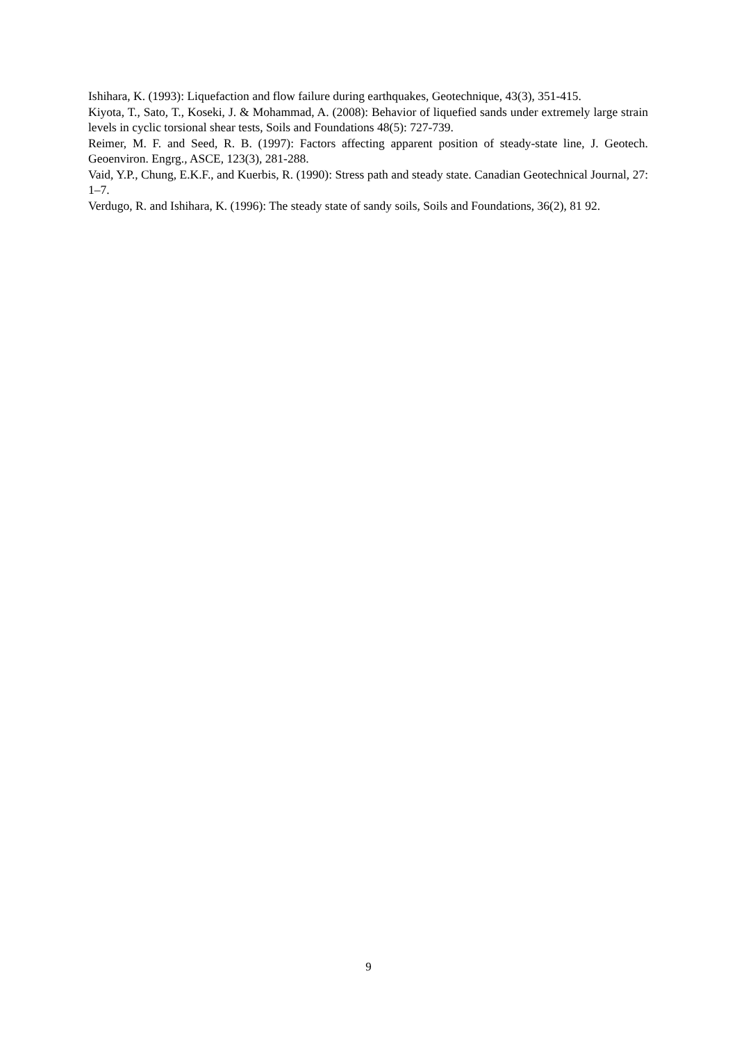Ishihara, K. (1993): Liquefaction and flow failure during earthquakes, Geotechnique, 43(3), 351-415.
Kiyota, T., Sato, T., Koseki, J. & Mohammad, A. (2008): Behavior of liquefied sands under extremely large strain levels in cyclic torsional shear tests, Soils and Foundations 48(5): 727-739.
Reimer, M. F. and Seed, R. B. (1997): Factors affecting apparent position of steady-state line, J. Geotech. Geoenviron. Engrg., ASCE, 123(3), 281-288.
Vaid, Y.P., Chung, E.K.F., and Kuerbis, R. (1990): Stress path and steady state. Canadian Geotechnical Journal, 27: 1–7.
Verdugo, R. and Ishihara, K. (1996): The steady state of sandy soils, Soils and Foundations, 36(2), 81 92.
9